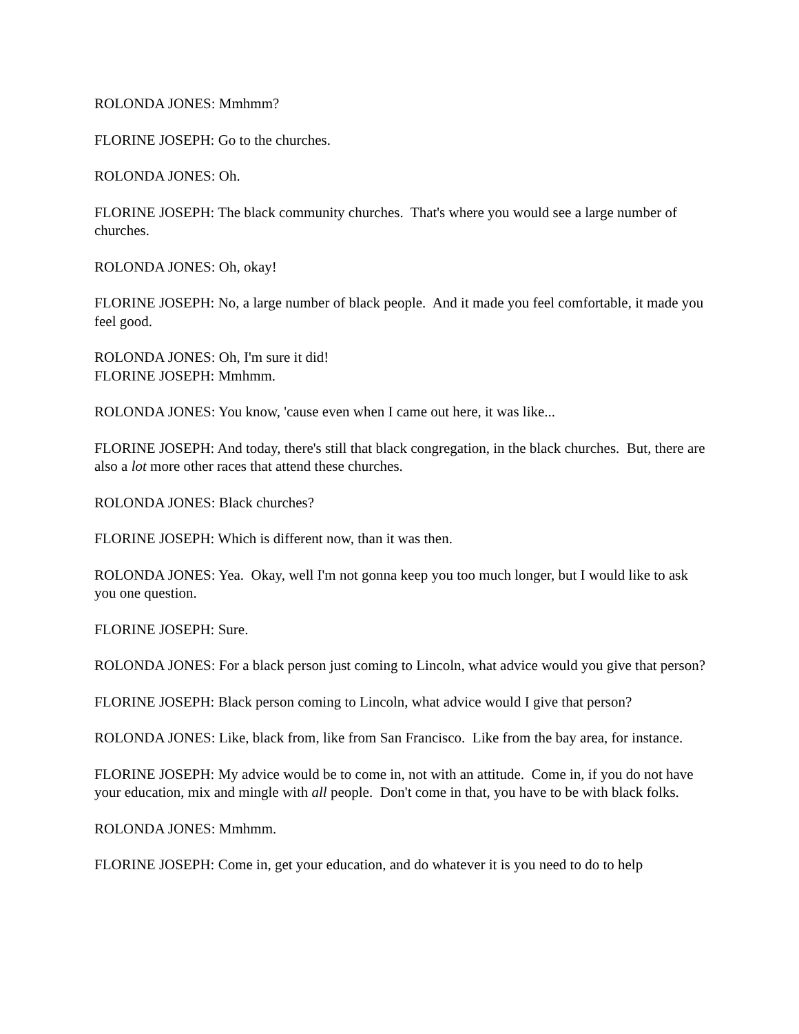ROLONDA JONES: Mmhmm?
FLORINE JOSEPH: Go to the churches.
ROLONDA JONES: Oh.
FLORINE JOSEPH: The black community churches. That's where you would see a large number of churches.
ROLONDA JONES: Oh, okay!
FLORINE JOSEPH: No, a large number of black people. And it made you feel comfortable, it made you feel good.
ROLONDA JONES: Oh, I'm sure it did!
FLORINE JOSEPH: Mmhmm.
ROLONDA JONES: You know, 'cause even when I came out here, it was like...
FLORINE JOSEPH: And today, there's still that black congregation, in the black churches. But, there are also a lot more other races that attend these churches.
ROLONDA JONES: Black churches?
FLORINE JOSEPH: Which is different now, than it was then.
ROLONDA JONES: Yea. Okay, well I'm not gonna keep you too much longer, but I would like to ask you one question.
FLORINE JOSEPH: Sure.
ROLONDA JONES: For a black person just coming to Lincoln, what advice would you give that person?
FLORINE JOSEPH: Black person coming to Lincoln, what advice would I give that person?
ROLONDA JONES: Like, black from, like from San Francisco. Like from the bay area, for instance.
FLORINE JOSEPH: My advice would be to come in, not with an attitude. Come in, if you do not have your education, mix and mingle with all people. Don't come in that, you have to be with black folks.
ROLONDA JONES: Mmhmm.
FLORINE JOSEPH: Come in, get your education, and do whatever it is you need to do to help